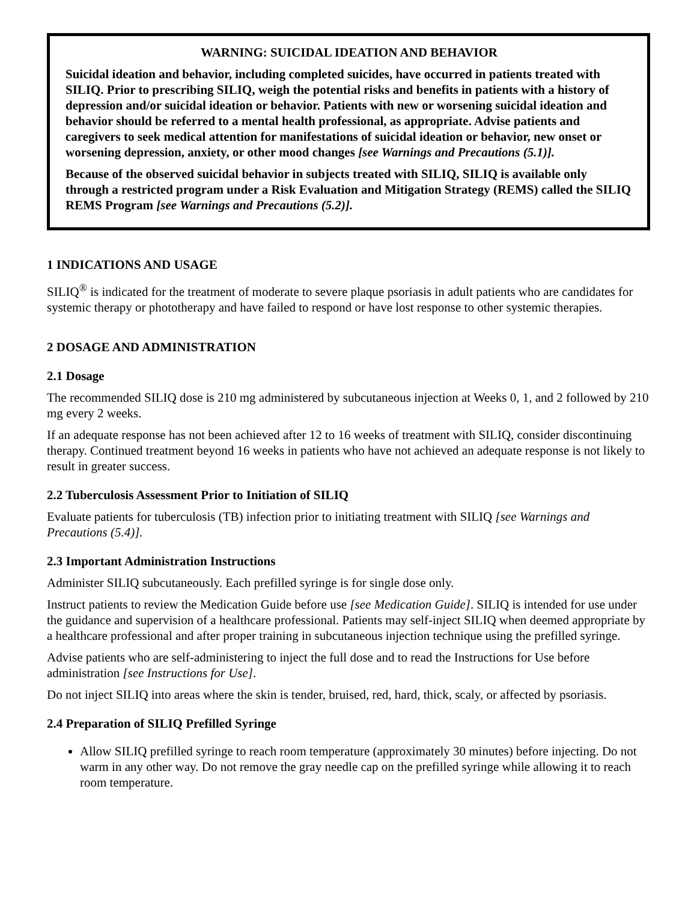WARNING: SUICIDAL IDEATION AND BEHAVIOR
Suicidal ideation and behavior, including completed suicides, have occurred in patients treated with SILIQ. Prior to prescribing SILIQ, weigh the potential risks and benefits in patients with a history of depression and/or suicidal ideation or behavior. Patients with new or worsening suicidal ideation and behavior should be referred to a mental health professional, as appropriate. Advise patients and caregivers to seek medical attention for manifestations of suicidal ideation or behavior, new onset or worsening depression, anxiety, or other mood changes [see Warnings and Precautions (5.1)].
Because of the observed suicidal behavior in subjects treated with SILIQ, SILIQ is available only through a restricted program under a Risk Evaluation and Mitigation Strategy (REMS) called the SILIQ REMS Program [see Warnings and Precautions (5.2)].
1 INDICATIONS AND USAGE
SILIQ<sup>®</sup> is indicated for the treatment of moderate to severe plaque psoriasis in adult patients who are candidates for systemic therapy or phototherapy and have failed to respond or have lost response to other systemic therapies.
2 DOSAGE AND ADMINISTRATION
2.1 Dosage
The recommended SILIQ dose is 210 mg administered by subcutaneous injection at Weeks 0, 1, and 2 followed by 210 mg every 2 weeks.
If an adequate response has not been achieved after 12 to 16 weeks of treatment with SILIQ, consider discontinuing therapy. Continued treatment beyond 16 weeks in patients who have not achieved an adequate response is not likely to result in greater success.
2.2 Tuberculosis Assessment Prior to Initiation of SILIQ
Evaluate patients for tuberculosis (TB) infection prior to initiating treatment with SILIQ [see Warnings and Precautions (5.4)].
2.3 Important Administration Instructions
Administer SILIQ subcutaneously. Each prefilled syringe is for single dose only.
Instruct patients to review the Medication Guide before use [see Medication Guide]. SILIQ is intended for use under the guidance and supervision of a healthcare professional. Patients may self-inject SILIQ when deemed appropriate by a healthcare professional and after proper training in subcutaneous injection technique using the prefilled syringe.
Advise patients who are self-administering to inject the full dose and to read the Instructions for Use before administration [see Instructions for Use].
Do not inject SILIQ into areas where the skin is tender, bruised, red, hard, thick, scaly, or affected by psoriasis.
2.4 Preparation of SILIQ Prefilled Syringe
Allow SILIQ prefilled syringe to reach room temperature (approximately 30 minutes) before injecting. Do not warm in any other way. Do not remove the gray needle cap on the prefilled syringe while allowing it to reach room temperature.